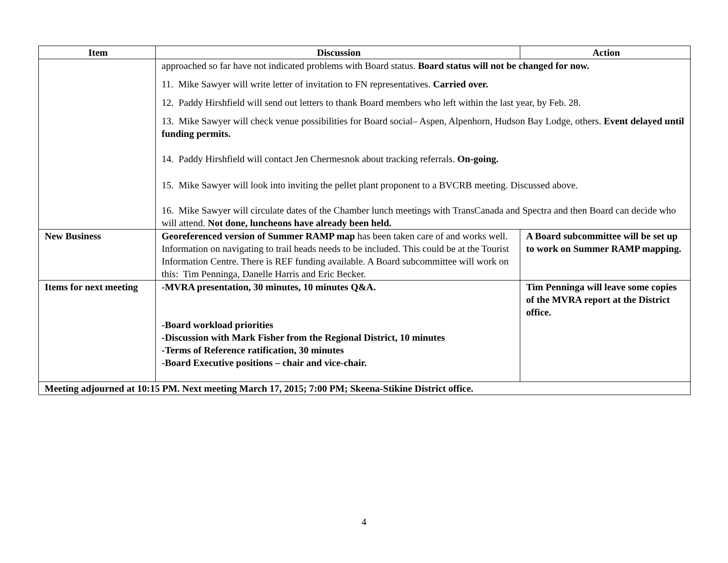| Item | Discussion | Action |
| --- | --- | --- |
| | approached so far have not indicated problems with Board status. Board status will not be changed for now. 11. Mike Sawyer will write letter of invitation to FN representatives. Carried over. 12. Paddy Hirshfield will send out letters to thank Board members who left within the last year, by Feb. 28. 13. Mike Sawyer will check venue possibilities for Board social– Aspen, Alpenhorn, Hudson Bay Lodge, others. Event delayed until funding permits. 14. Paddy Hirshfield will contact Jen Chermesnok about tracking referrals. On-going. 15. Mike Sawyer will look into inviting the pellet plant proponent to a BVCRB meeting. Discussed above. 16. Mike Sawyer will circulate dates of the Chamber lunch meetings with TransCanada and Spectra and then Board can decide who will attend. Not done, luncheons have already been held. | |
| New Business | Georeferenced version of Summer RAMP map has been taken care of and works well. Information on navigating to trail heads needs to be included. This could be at the Tourist Information Centre. There is REF funding available. A Board subcommittee will work on this: Tim Penninga, Danelle Harris and Eric Becker. | A Board subcommittee will be set up to work on Summer RAMP mapping. |
| Items for next meeting | -MVRA presentation, 30 minutes, 10 minutes Q&A. -Board workload priorities -Discussion with Mark Fisher from the Regional District, 10 minutes -Terms of Reference ratification, 30 minutes -Board Executive positions – chair and vice-chair. | Tim Penninga will leave some copies of the MVRA report at the District office. |
| Meeting adjourned at 10:15 PM. Next meeting March 17, 2015; 7:00 PM; Skeena-Stikine District office. | | |
4